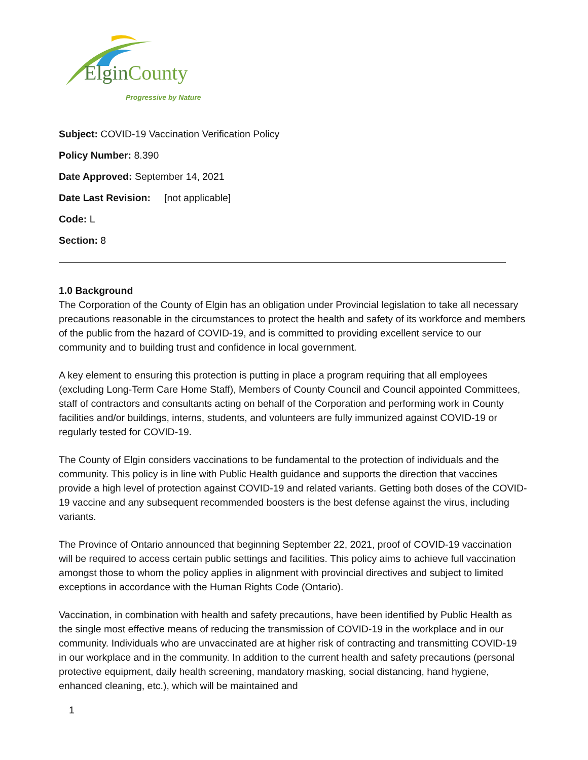ElginCounty
Progressive by Nature
Subject: COVID-19 Vaccination Verification Policy
Policy Number: 8.390
Date Approved: September 14, 2021
Date Last Revision: [not applicable]
Code: L
Section: 8
1.0 Background
The Corporation of the County of Elgin has an obligation under Provincial legislation to take all necessary precautions reasonable in the circumstances to protect the health and safety of its workforce and members of the public from the hazard of COVID-19, and is committed to providing excellent service to our community and to building trust and confidence in local government.
A key element to ensuring this protection is putting in place a program requiring that all employees (excluding Long-Term Care Home Staff), Members of County Council and Council appointed Committees, staff of contractors and consultants acting on behalf of the Corporation and performing work in County facilities and/or buildings, interns, students, and volunteers are fully immunized against COVID-19 or regularly tested for COVID-19.
The County of Elgin considers vaccinations to be fundamental to the protection of individuals and the community. This policy is in line with Public Health guidance and supports the direction that vaccines provide a high level of protection against COVID-19 and related variants. Getting both doses of the COVID-19 vaccine and any subsequent recommended boosters is the best defense against the virus, including variants.
The Province of Ontario announced that beginning September 22, 2021, proof of COVID-19 vaccination will be required to access certain public settings and facilities. This policy aims to achieve full vaccination amongst those to whom the policy applies in alignment with provincial directives and subject to limited exceptions in accordance with the Human Rights Code (Ontario).
Vaccination, in combination with health and safety precautions, have been identified by Public Health as the single most effective means of reducing the transmission of COVID-19 in the workplace and in our community. Individuals who are unvaccinated are at higher risk of contracting and transmitting COVID-19 in our workplace and in the community. In addition to the current health and safety precautions (personal protective equipment, daily health screening, mandatory masking, social distancing, hand hygiene, enhanced cleaning, etc.), which will be maintained and
1